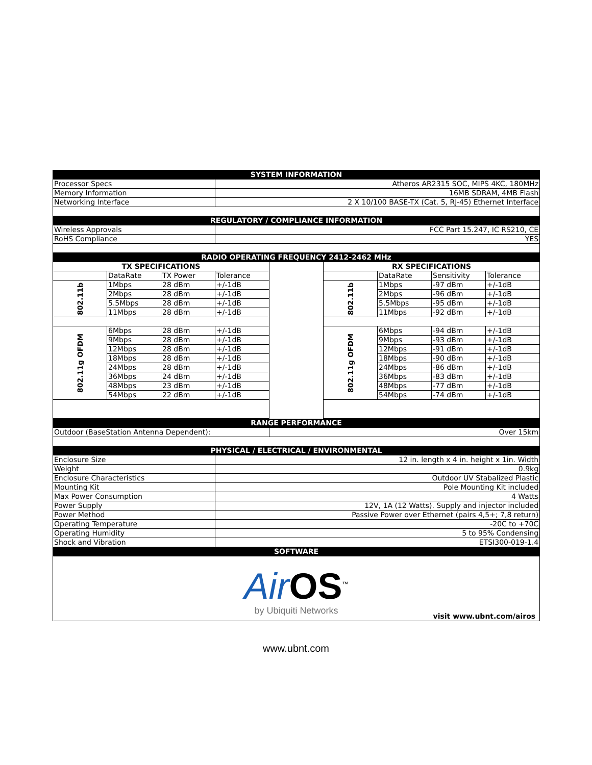| SYSTEM INFORMATION | | | | | | | | |
| --- | --- | --- | --- | --- | --- | --- | --- | --- |
| Processor Specs | | | Atheros AR2315 SOC, MIPS 4KC, 180MHz | | | | | |
| Memory Information | | | 16MB SDRAM, 4MB Flash | | | | | |
| Networking Interface | | | 2 X 10/100 BASE-TX (Cat. 5, RJ-45) Ethernet Interface | | | | | |
| REGULATORY / COMPLIANCE INFORMATION | | | | | | | | |
| Wireless Approvals | | | FCC Part 15.247, IC RS210, CE | | | | | |
| RoHS Compliance | | | YES | | | | | |
| RADIO OPERATING FREQUENCY 2412-2462 MHz | | | | | | | | |
| TX SPECIFICATIONS | | | | | RX SPECIFICATIONS | | | |
| | DataRate | TX Power | Tolerance | | | DataRate | Sensitivity | Tolerance |
| 802.11b | 1Mbps | 28 dBm | +/-1dB | | 802.11b | 1Mbps | -97 dBm | +/-1dB |
| | 2Mbps | 28 dBm | +/-1dB | | | 2Mbps | -96 dBm | +/-1dB |
| | 5.5Mbps | 28 dBm | +/-1dB | | | 5.5Mbps | -95 dBm | +/-1dB |
| | 11Mbps | 28 dBm | +/-1dB | | | 11Mbps | -92 dBm | +/-1dB |
| 802.11g OFDM | 6Mbps | 28 dBm | +/-1dB | | 802.11g OFDM | 6Mbps | -94 dBm | +/-1dB |
| | 9Mbps | 28 dBm | +/-1dB | | | 9Mbps | -93 dBm | +/-1dB |
| | 12Mbps | 28 dBm | +/-1dB | | | 12Mbps | -91 dBm | +/-1dB |
| | 18Mbps | 28 dBm | +/-1dB | | | 18Mbps | -90 dBm | +/-1dB |
| | 24Mbps | 28 dBm | +/-1dB | | | 24Mbps | -86 dBm | +/-1dB |
| | 36Mbps | 24 dBm | +/-1dB | | | 36Mbps | -83 dBm | +/-1dB |
| | 48Mbps | 23 dBm | +/-1dB | | | 48Mbps | -77 dBm | +/-1dB |
| | 54Mbps | 22 dBm | +/-1dB | | | 54Mbps | -74 dBm | +/-1dB |
| RANGE PERFORMANCE | | | | | | | | |
| Outdoor (BaseStation Antenna Dependent): | | | | Over 15km | | | | |
| PHYSICAL / ELECTRICAL / ENVIRONMENTAL | | | | | | | | |
| Enclosure Size | | | 12 in. length x 4 in. height x 1in. Width | | | | | |
| Weight | | | 0.9kg | | | | | |
| Enclosure Characteristics | | | Outdoor UV Stabalized Plastic | | | | | |
| Mounting Kit | | | Pole Mounting Kit included | | | | | |
| Max Power Consumption | | | 4 Watts | | | | | |
| Power Supply | | | 12V, 1A (12 Watts). Supply and injector included | | | | | |
| Power Method | | | Passive Power over Ethernet (pairs 4,5+; 7,8 return) | | | | | |
| Operating Temperature | | | -20C to +70C | | | | | |
| Operating Humidity | | | 5 to 95% Condensing | | | | | |
| Shock and Vibration | | | ETSI300-019-1.4 | | | | | |
| SOFTWARE | | | | | | | | |
| Air OS<sup>™</sup> by Ubiquiti Networks visit www.ubnt.com/airos | | | | | | | | |
www.ubnt.com